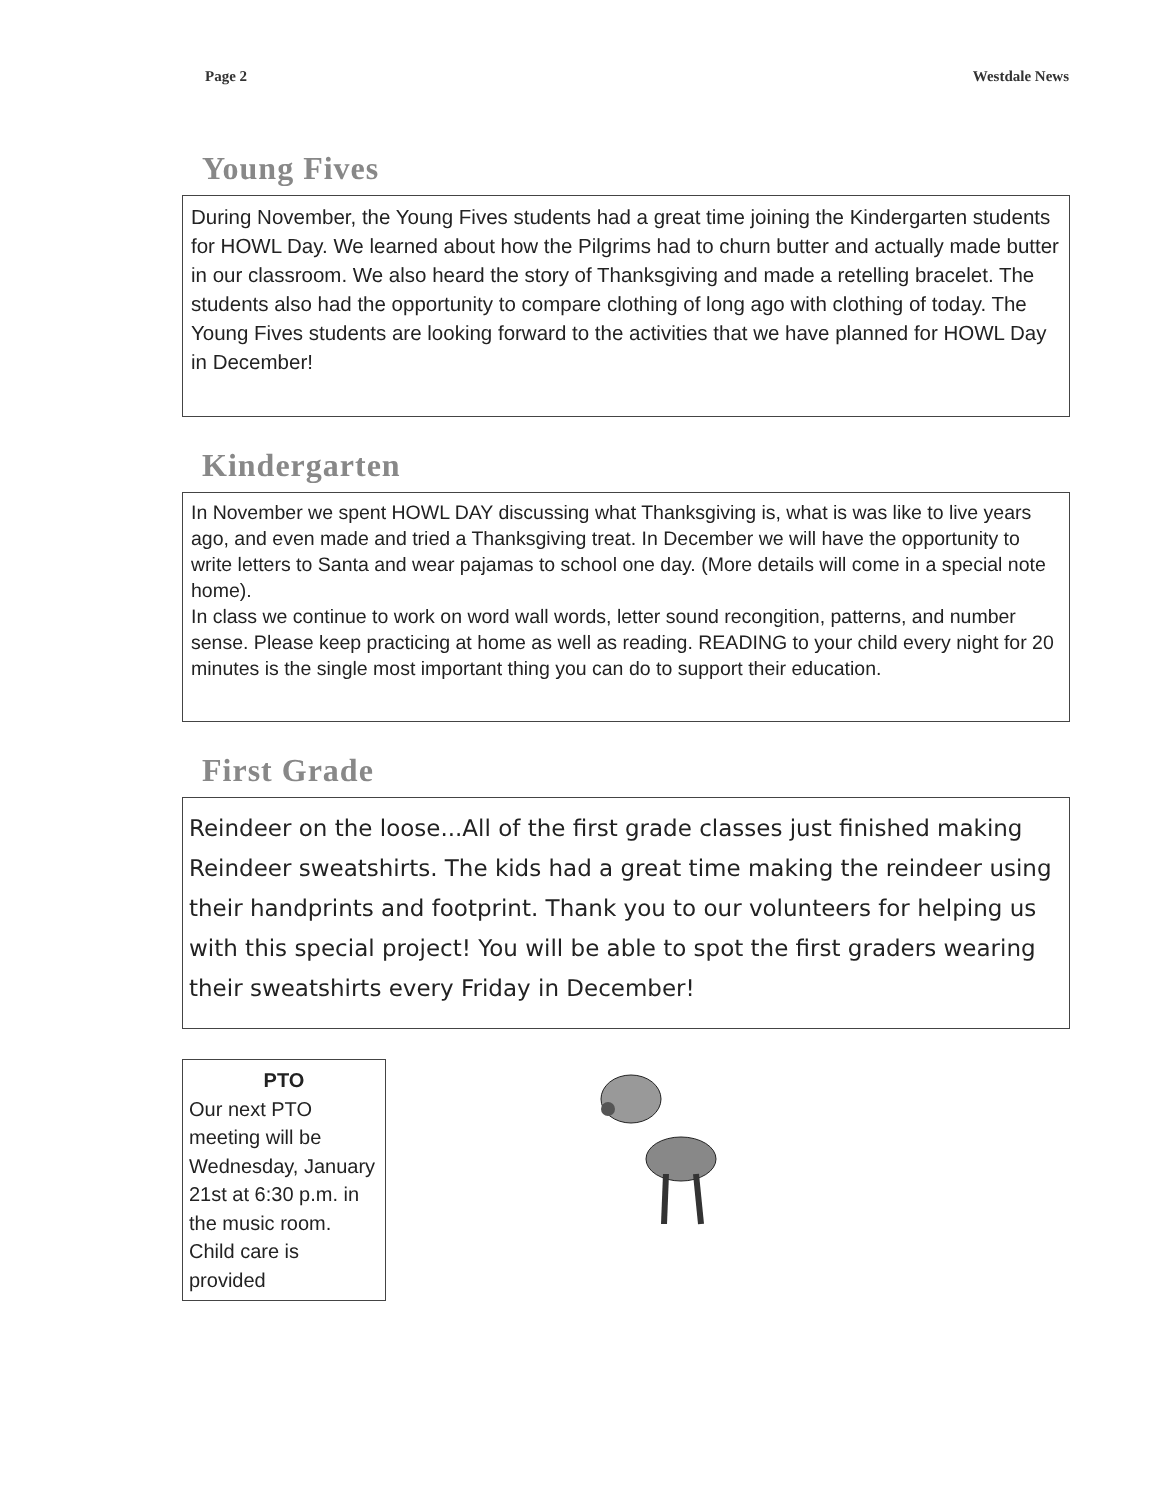Page 2 Westdale News
Young Fives
During November, the Young Fives students had a great time joining the Kindergarten students for HOWL Day. We learned about how the Pilgrims had to churn butter and actually made butter in our classroom. We also heard the story of Thanksgiving and made a retelling bracelet. The students also had the opportunity to compare clothing of long ago with clothing of today. The Young Fives students are looking forward to the activities that we have planned for HOWL Day in December!
Kindergarten
In November we spent HOWL DAY discussing what Thanksgiving is, what is was like to live years ago, and even made and tried a Thanksgiving treat. In December we will have the opportunity to write letters to Santa and wear pajamas to school one day. (More details will come in a special note home).
In class we continue to work on word wall words, letter sound recongition, patterns, and number sense. Please keep practicing at home as well as reading. READING to your child every night for 20 minutes is the single most important thing you can do to support their education.
First Grade
Reindeer on the loose...All of the first grade classes just finished making Reindeer sweatshirts. The kids had a great time making the reindeer using their handprints and footprint. Thank you to our volunteers for helping us with this special project! You will be able to spot the first graders wearing their sweatshirts every Friday in December!
PTO
Our next PTO meeting will be Wednesday, January 21st at 6:30 p.m. in the music room. Child care is provided